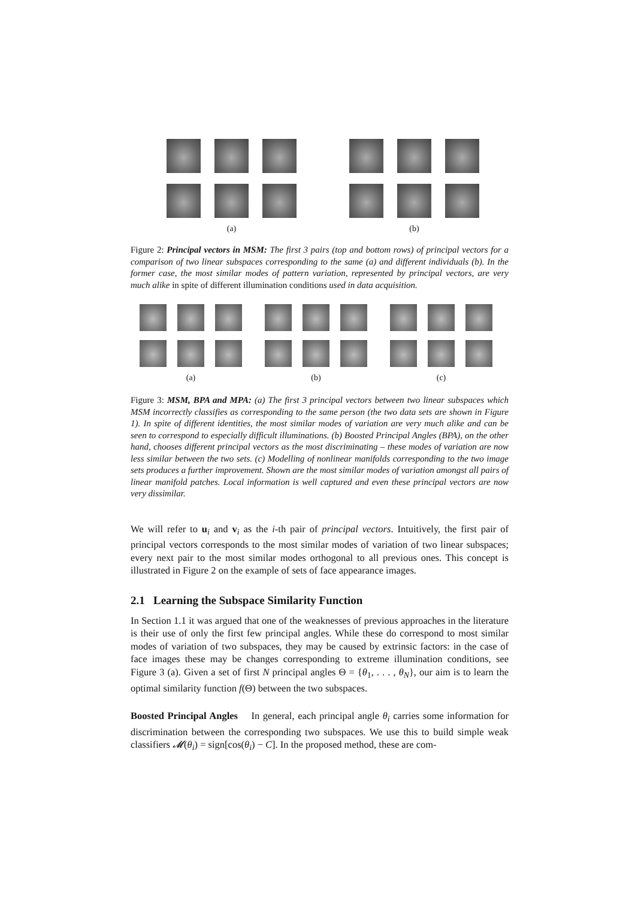(a) (b)
Figure 2: Principal vectors in MSM: The first 3 pairs (top and bottom rows) of principal vectors for a comparison of two linear subspaces corresponding to the same (a) and different individuals (b). In the former case, the most similar modes of pattern variation, represented by principal vectors, are very much alike in spite of different illumination conditions used in data acquisition.
(a) (b) (c)
Figure 3: MSM, BPA and MPA: (a) The first 3 principal vectors between two linear subspaces which MSM incorrectly classifies as corresponding to the same person (the two data sets are shown in Figure 1). In spite of different identities, the most similar modes of variation are very much alike and can be seen to correspond to especially difficult illuminations. (b) Boosted Principal Angles (BPA), on the other hand, chooses different principal vectors as the most discriminating – these modes of variation are now less similar between the two sets. (c) Modelling of nonlinear manifolds corresponding to the two image sets produces a further improvement. Shown are the most similar modes of variation amongst all pairs of linear manifold patches. Local information is well captured and even these principal vectors are now very dissimilar.
We will refer to u<sub>i</sub> and v<sub>i</sub> as the i-th pair of principal vectors. Intuitively, the first pair of principal vectors corresponds to the most similar modes of variation of two linear subspaces; every next pair to the most similar modes orthogonal to all previous ones. This concept is illustrated in Figure 2 on the example of sets of face appearance images.
2.1 Learning the Subspace Similarity Function
In Section 1.1 it was argued that one of the weaknesses of previous approaches in the literature is their use of only the first few principal angles. While these do correspond to most similar modes of variation of two subspaces, they may be caused by extrinsic factors: in the case of face images these may be changes corresponding to extreme illumination conditions, see Figure 3 (a). Given a set of first N principal angles Θ = {θ<sub>1</sub>, . . . , θ<sub>N</sub>}, our aim is to learn the optimal similarity function f(Θ) between the two subspaces.
Boosted Principal Angles In general, each principal angle θ<sub>i</sub> carries some information for discrimination between the corresponding two subspaces. We use this to build simple weak classifiers 𝓜(θ<sub>i</sub>) = sign[cos(θ<sub>i</sub>) − C]. In the proposed method, these are com-